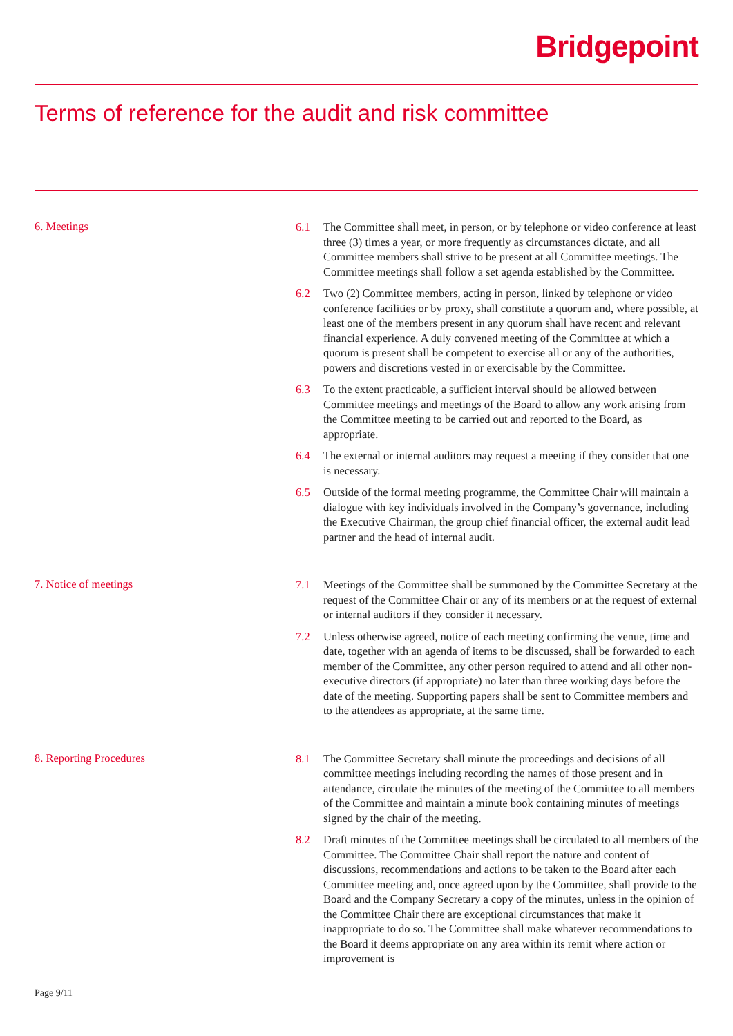Bridgepoint
Terms of reference for the audit and risk committee
6. Meetings
6.1 The Committee shall meet, in person, or by telephone or video conference at least three (3) times a year, or more frequently as circumstances dictate, and all Committee members shall strive to be present at all Committee meetings. The Committee meetings shall follow a set agenda established by the Committee.
6.2 Two (2) Committee members, acting in person, linked by telephone or video conference facilities or by proxy, shall constitute a quorum and, where possible, at least one of the members present in any quorum shall have recent and relevant financial experience. A duly convened meeting of the Committee at which a quorum is present shall be competent to exercise all or any of the authorities, powers and discretions vested in or exercisable by the Committee.
6.3 To the extent practicable, a sufficient interval should be allowed between Committee meetings and meetings of the Board to allow any work arising from the Committee meeting to be carried out and reported to the Board, as appropriate.
6.4 The external or internal auditors may request a meeting if they consider that one is necessary.
6.5 Outside of the formal meeting programme, the Committee Chair will maintain a dialogue with key individuals involved in the Company’s governance, including the Executive Chairman, the group chief financial officer, the external audit lead partner and the head of internal audit.
7. Notice of meetings
7.1 Meetings of the Committee shall be summoned by the Committee Secretary at the request of the Committee Chair or any of its members or at the request of external or internal auditors if they consider it necessary.
7.2 Unless otherwise agreed, notice of each meeting confirming the venue, time and date, together with an agenda of items to be discussed, shall be forwarded to each member of the Committee, any other person required to attend and all other non-executive directors (if appropriate) no later than three working days before the date of the meeting. Supporting papers shall be sent to Committee members and to the attendees as appropriate, at the same time.
8. Reporting Procedures
8.1 The Committee Secretary shall minute the proceedings and decisions of all committee meetings including recording the names of those present and in attendance, circulate the minutes of the meeting of the Committee to all members of the Committee and maintain a minute book containing minutes of meetings signed by the chair of the meeting.
8.2 Draft minutes of the Committee meetings shall be circulated to all members of the Committee. The Committee Chair shall report the nature and content of discussions, recommendations and actions to be taken to the Board after each Committee meeting and, once agreed upon by the Committee, shall provide to the Board and the Company Secretary a copy of the minutes, unless in the opinion of the Committee Chair there are exceptional circumstances that make it inappropriate to do so. The Committee shall make whatever recommendations to the Board it deems appropriate on any area within its remit where action or improvement is
Page 9/11